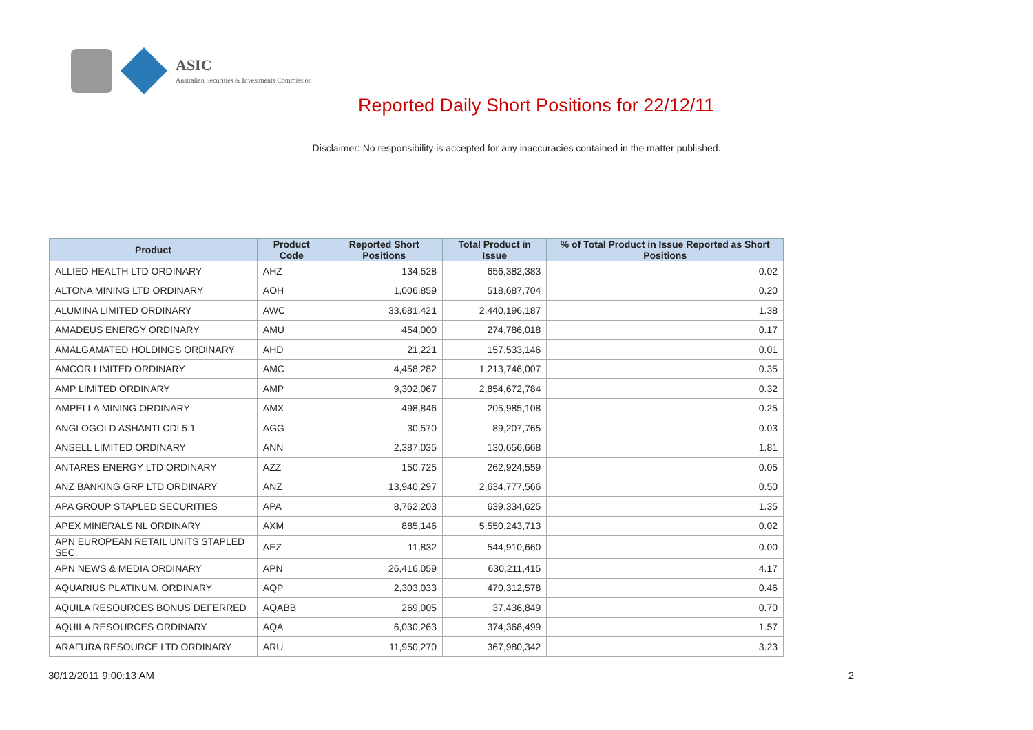ASIC
Australian Securities & Investments Commission
Reported Daily Short Positions for 22/12/11
Disclaimer: No responsibility is accepted for any inaccuracies contained in the matter published.
| Product | Product Code | Reported Short Positions | Total Product in Issue | % of Total Product in Issue Reported as Short Positions |
| --- | --- | --- | --- | --- |
| ALLIED HEALTH LTD ORDINARY | AHZ | 134,528 | 656,382,383 | 0.02 |
| ALTONA MINING LTD ORDINARY | AOH | 1,006,859 | 518,687,704 | 0.20 |
| ALUMINA LIMITED ORDINARY | AWC | 33,681,421 | 2,440,196,187 | 1.38 |
| AMADEUS ENERGY ORDINARY | AMU | 454,000 | 274,786,018 | 0.17 |
| AMALGAMATED HOLDINGS ORDINARY | AHD | 21,221 | 157,533,146 | 0.01 |
| AMCOR LIMITED ORDINARY | AMC | 4,458,282 | 1,213,746,007 | 0.35 |
| AMP LIMITED ORDINARY | AMP | 9,302,067 | 2,854,672,784 | 0.32 |
| AMPELLA MINING ORDINARY | AMX | 498,846 | 205,985,108 | 0.25 |
| ANGLOGOLD ASHANTI CDI 5:1 | AGG | 30,570 | 89,207,765 | 0.03 |
| ANSELL LIMITED ORDINARY | ANN | 2,387,035 | 130,656,668 | 1.81 |
| ANTARES ENERGY LTD ORDINARY | AZZ | 150,725 | 262,924,559 | 0.05 |
| ANZ BANKING GRP LTD ORDINARY | ANZ | 13,940,297 | 2,634,777,566 | 0.50 |
| APA GROUP STAPLED SECURITIES | APA | 8,762,203 | 639,334,625 | 1.35 |
| APEX MINERALS NL ORDINARY | AXM | 885,146 | 5,550,243,713 | 0.02 |
| APN EUROPEAN RETAIL UNITS STAPLED SEC. | AEZ | 11,832 | 544,910,660 | 0.00 |
| APN NEWS & MEDIA ORDINARY | APN | 26,416,059 | 630,211,415 | 4.17 |
| AQUARIUS PLATINUM. ORDINARY | AQP | 2,303,033 | 470,312,578 | 0.46 |
| AQUILA RESOURCES BONUS DEFERRED | AQABB | 269,005 | 37,436,849 | 0.70 |
| AQUILA RESOURCES ORDINARY | AQA | 6,030,263 | 374,368,499 | 1.57 |
| ARAFURA RESOURCE LTD ORDINARY | ARU | 11,950,270 | 367,980,342 | 3.23 |
30/12/2011 9:00:13 AM 2